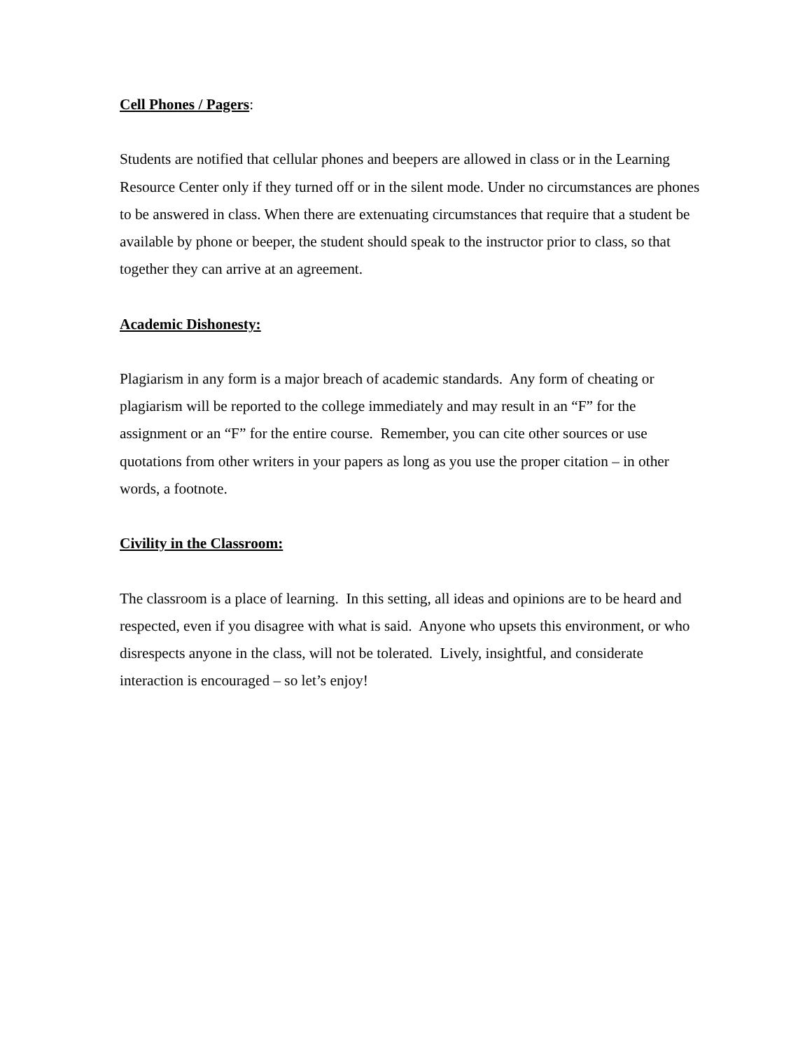Cell Phones / Pagers:
Students are notified that cellular phones and beepers are allowed in class or in the Learning Resource Center only if they turned off or in the silent mode. Under no circumstances are phones to be answered in class. When there are extenuating circumstances that require that a student be available by phone or beeper, the student should speak to the instructor prior to class, so that together they can arrive at an agreement.
Academic Dishonesty:
Plagiarism in any form is a major breach of academic standards. Any form of cheating or plagiarism will be reported to the college immediately and may result in an “F” for the assignment or an “F” for the entire course. Remember, you can cite other sources or use quotations from other writers in your papers as long as you use the proper citation – in other words, a footnote.
Civility in the Classroom:
The classroom is a place of learning. In this setting, all ideas and opinions are to be heard and respected, even if you disagree with what is said. Anyone who upsets this environment, or who disrespects anyone in the class, will not be tolerated. Lively, insightful, and considerate interaction is encouraged – so let’s enjoy!